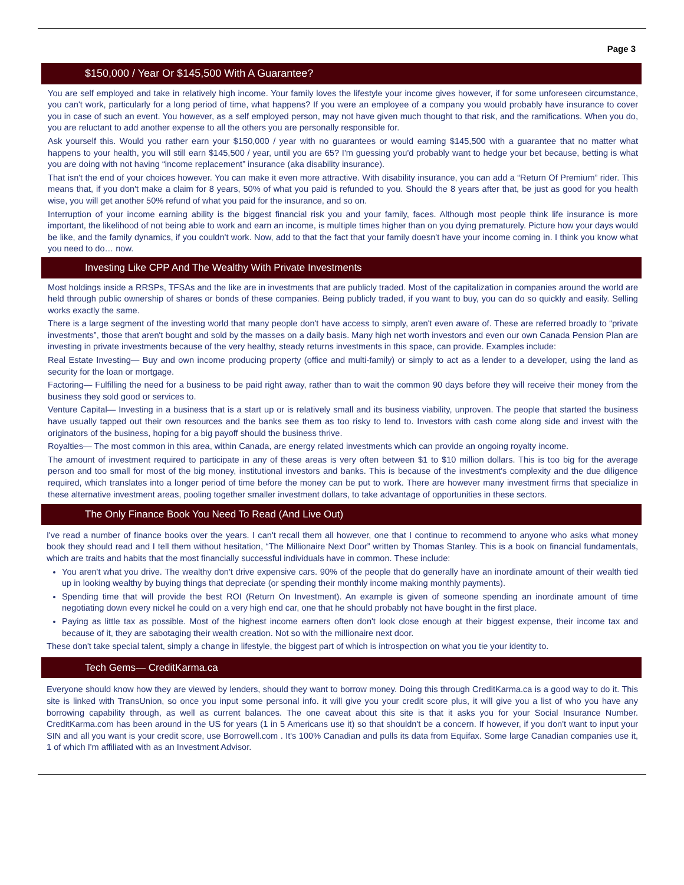Page 3
$150,000 / Year Or $145,500 With A Guarantee?
You are self employed and take in relatively high income. Your family loves the lifestyle your income gives however, if for some unforeseen circumstance, you can't work, particularly for a long period of time, what happens? If you were an employee of a company you would probably have insurance to cover you in case of such an event. You however, as a self employed person, may not have given much thought to that risk, and the ramifications. When you do, you are reluctant to add another expense to all the others you are personally responsible for.
Ask yourself this. Would you rather earn your $150,000 / year with no guarantees or would earning $145,500 with a guarantee that no matter what happens to your health, you will still earn $145,500 / year, until you are 65? I'm guessing you'd probably want to hedge your bet because, betting is what you are doing with not having “income replacement” insurance (aka disability insurance).
That isn't the end of your choices however. You can make it even more attractive. With disability insurance, you can add a “Return Of Premium” rider. This means that, if you don't make a claim for 8 years, 50% of what you paid is refunded to you. Should the 8 years after that, be just as good for you health wise, you will get another 50% refund of what you paid for the insurance, and so on.
Interruption of your income earning ability is the biggest financial risk you and your family, faces. Although most people think life insurance is more important, the likelihood of not being able to work and earn an income, is multiple times higher than on you dying prematurely. Picture how your days would be like, and the family dynamics, if you couldn't work. Now, add to that the fact that your family doesn't have your income coming in. I think you know what you need to do… now.
Investing Like CPP And The Wealthy With Private Investments
Most holdings inside a RRSPs, TFSAs and the like are in investments that are publicly traded. Most of the capitalization in companies around the world are held through public ownership of shares or bonds of these companies. Being publicly traded, if you want to buy, you can do so quickly and easily. Selling works exactly the same.
There is a large segment of the investing world that many people don't have access to simply, aren't even aware of. These are referred broadly to “private investments”, those that aren't bought and sold by the masses on a daily basis. Many high net worth investors and even our own Canada Pension Plan are investing in private investments because of the very healthy, steady returns investments in this space, can provide. Examples include:
Real Estate Investing— Buy and own income producing property (office and multi-family) or simply to act as a lender to a developer, using the land as security for the loan or mortgage.
Factoring— Fulfilling the need for a business to be paid right away, rather than to wait the common 90 days before they will receive their money from the business they sold good or services to.
Venture Capital— Investing in a business that is a start up or is relatively small and its business viability, unproven. The people that started the business have usually tapped out their own resources and the banks see them as too risky to lend to. Investors with cash come along side and invest with the originators of the business, hoping for a big payoff should the business thrive.
Royalties— The most common in this area, within Canada, are energy related investments which can provide an ongoing royalty income.
The amount of investment required to participate in any of these areas is very often between $1 to $10 million dollars. This is too big for the average person and too small for most of the big money, institutional investors and banks. This is because of the investment's complexity and the due diligence required, which translates into a longer period of time before the money can be put to work. There are however many investment firms that specialize in these alternative investment areas, pooling together smaller investment dollars, to take advantage of opportunities in these sectors.
The Only Finance Book You Need To Read (And Live Out)
I've read a number of finance books over the years. I can't recall them all however, one that I continue to recommend to anyone who asks what money book they should read and I tell them without hesitation, “The Millionaire Next Door” written by Thomas Stanley. This is a book on financial fundamentals, which are traits and habits that the most financially successful individuals have in common. These include:
You aren't what you drive. The wealthy don't drive expensive cars. 90% of the people that do generally have an inordinate amount of their wealth tied up in looking wealthy by buying things that depreciate (or spending their monthly income making monthly payments).
Spending time that will provide the best ROI (Return On Investment). An example is given of someone spending an inordinate amount of time negotiating down every nickel he could on a very high end car, one that he should probably not have bought in the first place.
Paying as little tax as possible. Most of the highest income earners often don't look close enough at their biggest expense, their income tax and because of it, they are sabotaging their wealth creation. Not so with the millionaire next door.
These don't take special talent, simply a change in lifestyle, the biggest part of which is introspection on what you tie your identity to.
Tech Gems— CreditKarma.ca
Everyone should know how they are viewed by lenders, should they want to borrow money. Doing this through CreditKarma.ca is a good way to do it. This site is linked with TransUnion, so once you input some personal info. it will give you your credit score plus, it will give you a list of who you have any borrowing capability through, as well as current balances. The one caveat about this site is that it asks you for your Social Insurance Number. CreditKarma.com has been around in the US for years (1 in 5 Americans use it) so that shouldn't be a concern. If however, if you don't want to input your SIN and all you want is your credit score, use Borrowell.com . It's 100% Canadian and pulls its data from Equifax. Some large Canadian companies use it, 1 of which I'm affiliated with as an Investment Advisor.